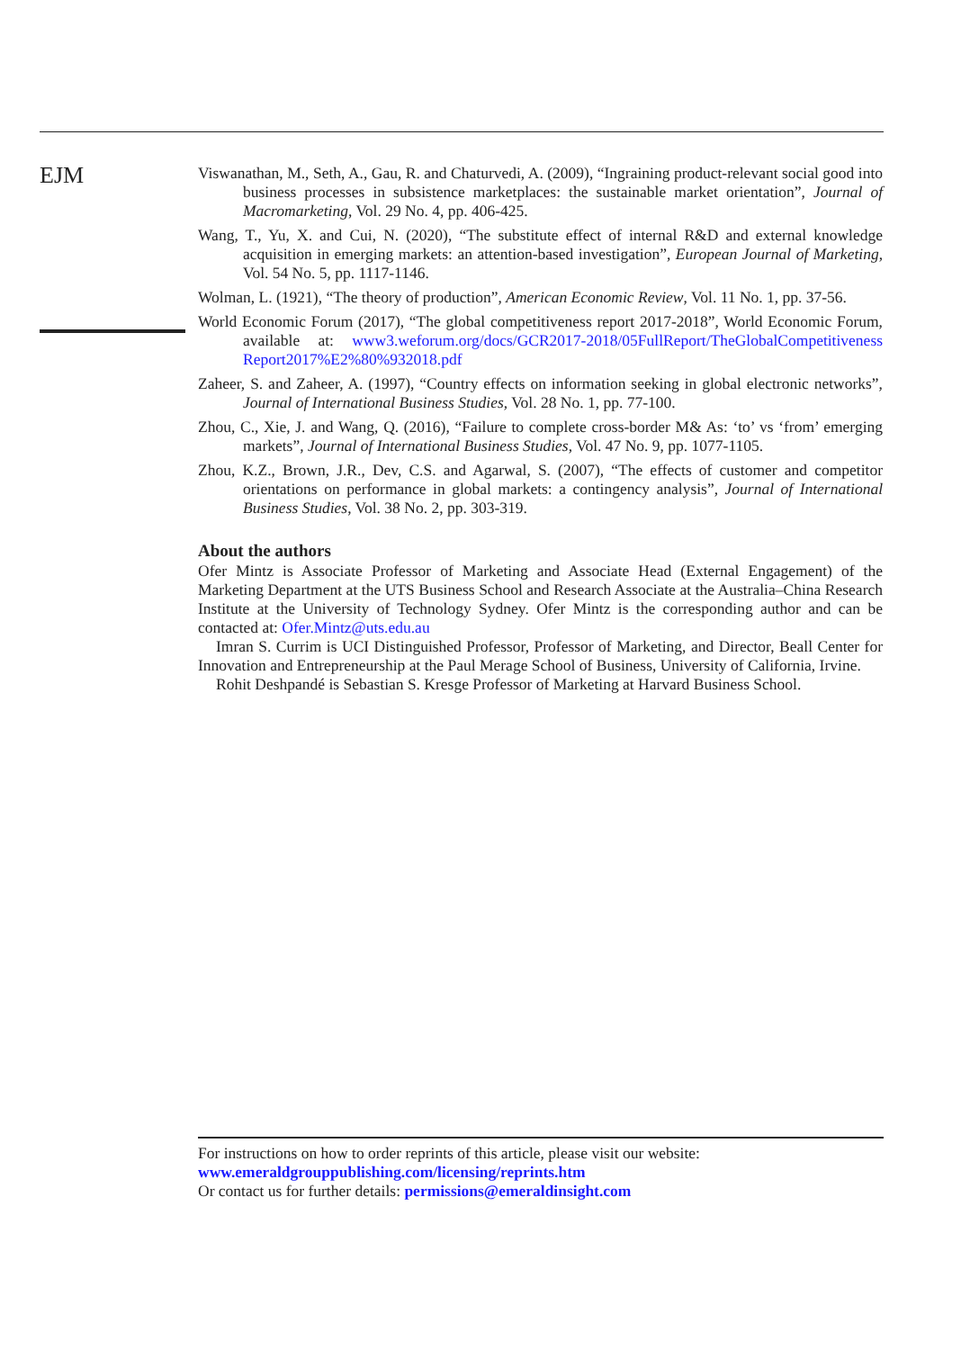EJM
Viswanathan, M., Seth, A., Gau, R. and Chaturvedi, A. (2009), “Ingraining product-relevant social good into business processes in subsistence marketplaces: the sustainable market orientation”, Journal of Macromarketing, Vol. 29 No. 4, pp. 406-425.
Wang, T., Yu, X. and Cui, N. (2020), “The substitute effect of internal R&D and external knowledge acquisition in emerging markets: an attention-based investigation”, European Journal of Marketing, Vol. 54 No. 5, pp. 1117-1146.
Wolman, L. (1921), “The theory of production”, American Economic Review, Vol. 11 No. 1, pp. 37-56.
World Economic Forum (2017), “The global competitiveness report 2017-2018”, World Economic Forum, available at: www3.weforum.org/docs/GCR2017-2018/05FullReport/TheGlobalCompetitiveness Report2017%E2%80%932018.pdf
Zaheer, S. and Zaheer, A. (1997), “Country effects on information seeking in global electronic networks”, Journal of International Business Studies, Vol. 28 No. 1, pp. 77-100.
Zhou, C., Xie, J. and Wang, Q. (2016), “Failure to complete cross-border M& As: ‘to’ vs ‘from’ emerging markets”, Journal of International Business Studies, Vol. 47 No. 9, pp. 1077-1105.
Zhou, K.Z., Brown, J.R., Dev, C.S. and Agarwal, S. (2007), “The effects of customer and competitor orientations on performance in global markets: a contingency analysis”, Journal of International Business Studies, Vol. 38 No. 2, pp. 303-319.
About the authors
Ofer Mintz is Associate Professor of Marketing and Associate Head (External Engagement) of the Marketing Department at the UTS Business School and Research Associate at the Australia–China Research Institute at the University of Technology Sydney. Ofer Mintz is the corresponding author and can be contacted at: Ofer.Mintz@uts.edu.au
Imran S. Currim is UCI Distinguished Professor, Professor of Marketing, and Director, Beall Center for Innovation and Entrepreneurship at the Paul Merage School of Business, University of California, Irvine.
Rohit Deshpandé is Sebastian S. Kresge Professor of Marketing at Harvard Business School.
For instructions on how to order reprints of this article, please visit our website:
www.emeraldgrouppublishing.com/licensing/reprints.htm
Or contact us for further details: permissions@emeraldinsight.com